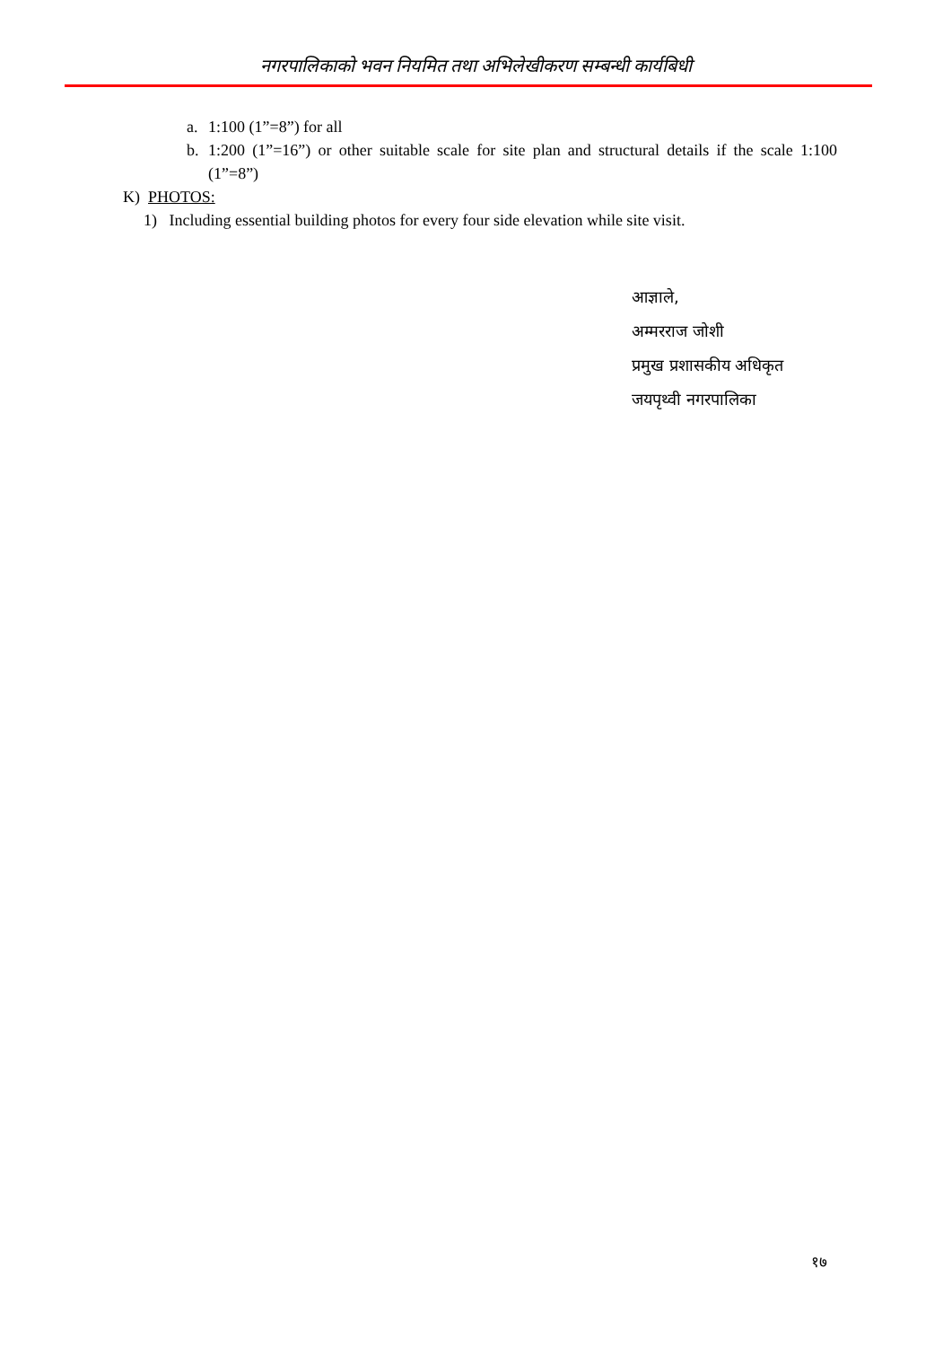नगरपालिकाको भवन नियमित तथा अभिलेखीकरण सम्बन्धी कार्यबिधी
a. 1:100 (1”=8”) for all
b. 1:200 (1”=16”) or other suitable scale for site plan and structural details if the scale 1:100 (1”=8”)
K) PHOTOS:
1) Including essential building photos for every four side elevation while site visit.
आज्ञाले,
अम्मरराज जोशी
प्रमुख प्रशासकीय अधिकृत
जयपृथ्वी नगरपालिका
१७